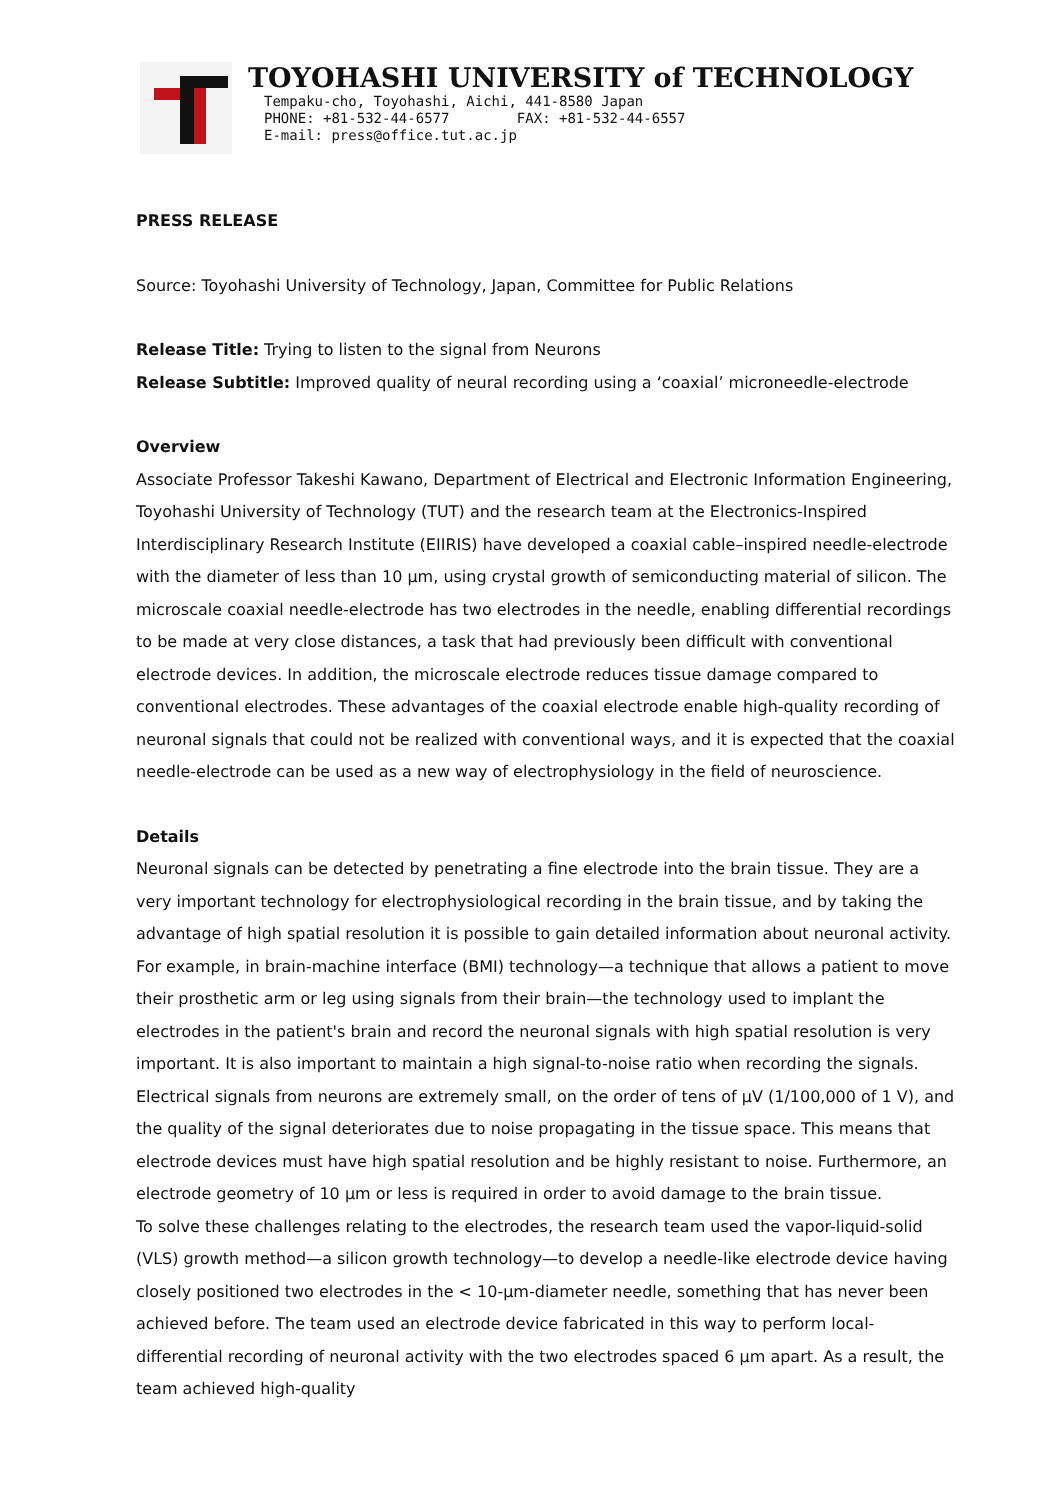TOYOHASHI UNIVERSITY of TECHNOLOGY
Tempaku-cho, Toyohashi, Aichi, 441-8580 Japan
PHONE: +81-532-44-6577 FAX: +81-532-44-6557
E-mail: press@office.tut.ac.jp
PRESS RELEASE
Source: Toyohashi University of Technology, Japan, Committee for Public Relations
Release Title: Trying to listen to the signal from Neurons
Release Subtitle: Improved quality of neural recording using a ‘coaxial’ microneedle-electrode
Overview
Associate Professor Takeshi Kawano, Department of Electrical and Electronic Information Engineering, Toyohashi University of Technology (TUT) and the research team at the Electronics-Inspired Interdisciplinary Research Institute (EIIRIS) have developed a coaxial cable–inspired needle-electrode with the diameter of less than 10 µm, using crystal growth of semiconducting material of silicon. The microscale coaxial needle-electrode has two electrodes in the needle, enabling differential recordings to be made at very close distances, a task that had previously been difficult with conventional electrode devices. In addition, the microscale electrode reduces tissue damage compared to conventional electrodes. These advantages of the coaxial electrode enable high-quality recording of neuronal signals that could not be realized with conventional ways, and it is expected that the coaxial needle-electrode can be used as a new way of electrophysiology in the field of neuroscience.
Details
Neuronal signals can be detected by penetrating a fine electrode into the brain tissue. They are a very important technology for electrophysiological recording in the brain tissue, and by taking the advantage of high spatial resolution it is possible to gain detailed information about neuronal activity. For example, in brain-machine interface (BMI) technology—a technique that allows a patient to move their prosthetic arm or leg using signals from their brain—the technology used to implant the electrodes in the patient's brain and record the neuronal signals with high spatial resolution is very important. It is also important to maintain a high signal-to-noise ratio when recording the signals. Electrical signals from neurons are extremely small, on the order of tens of µV (1/100,000 of 1 V), and the quality of the signal deteriorates due to noise propagating in the tissue space. This means that electrode devices must have high spatial resolution and be highly resistant to noise. Furthermore, an electrode geometry of 10 µm or less is required in order to avoid damage to the brain tissue.
To solve these challenges relating to the electrodes, the research team used the vapor-liquid-solid (VLS) growth method—a silicon growth technology—to develop a needle-like electrode device having closely positioned two electrodes in the < 10-µm-diameter needle, something that has never been achieved before. The team used an electrode device fabricated in this way to perform local-differential recording of neuronal activity with the two electrodes spaced 6 µm apart. As a result, the team achieved high-quality